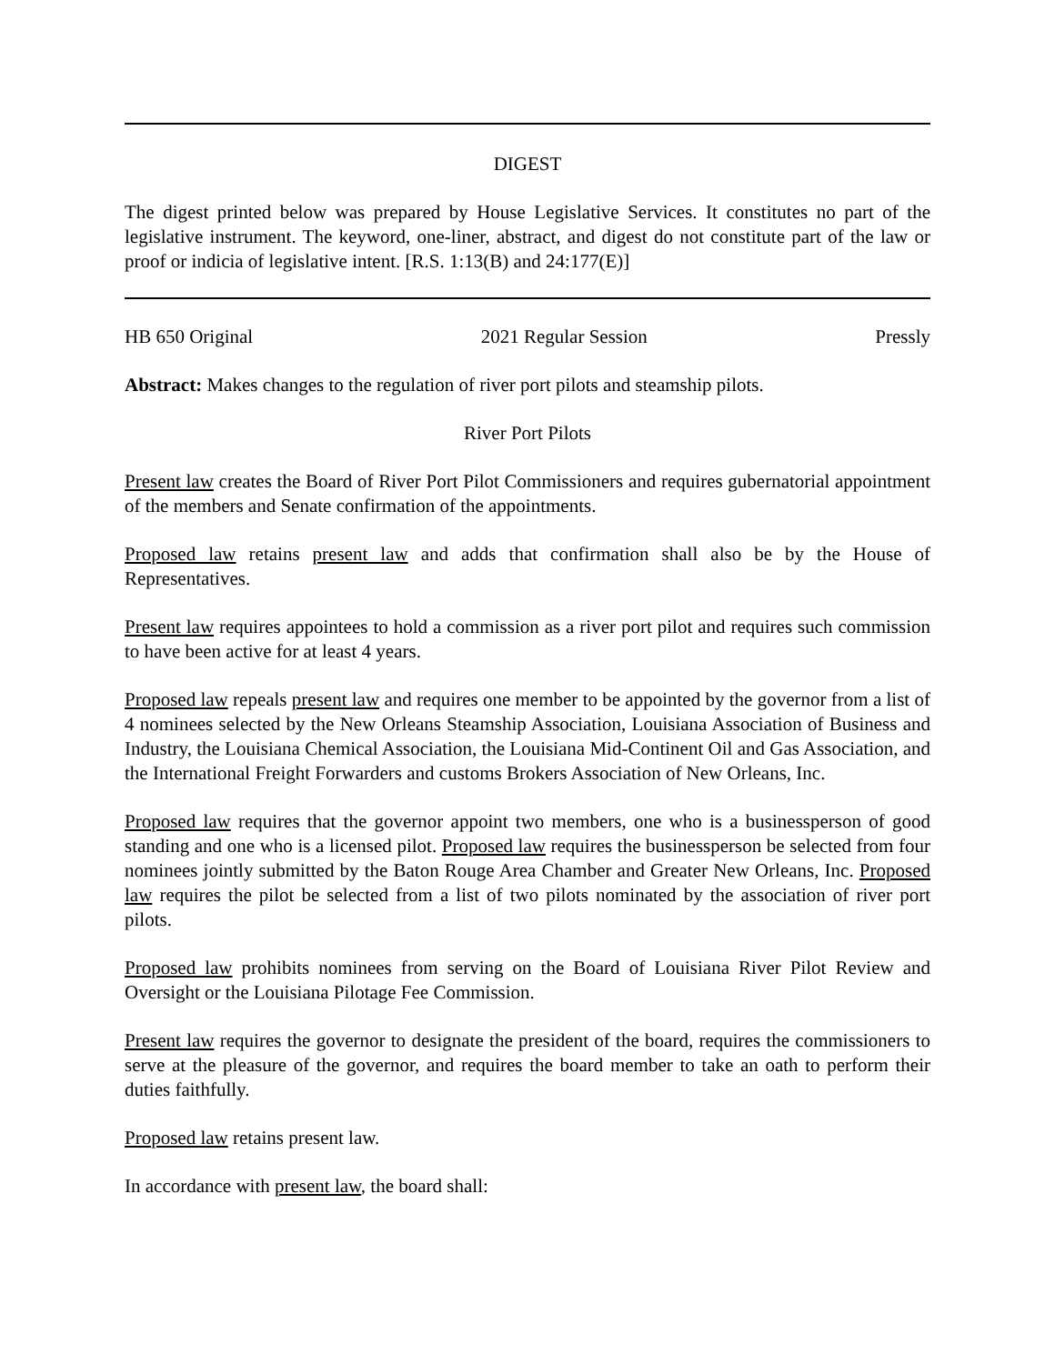DIGEST
The digest printed below was prepared by House Legislative Services. It constitutes no part of the legislative instrument. The keyword, one-liner, abstract, and digest do not constitute part of the law or proof or indicia of legislative intent. [R.S. 1:13(B) and 24:177(E)]
HB 650 Original 2021 Regular Session Pressly
Abstract: Makes changes to the regulation of river port pilots and steamship pilots.
River Port Pilots
Present law creates the Board of River Port Pilot Commissioners and requires gubernatorial appointment of the members and Senate confirmation of the appointments.
Proposed law retains present law and adds that confirmation shall also be by the House of Representatives.
Present law requires appointees to hold a commission as a river port pilot and requires such commission to have been active for at least 4 years.
Proposed law repeals present law and requires one member to be appointed by the governor from a list of 4 nominees selected by the New Orleans Steamship Association, Louisiana Association of Business and Industry, the Louisiana Chemical Association, the Louisiana Mid-Continent Oil and Gas Association, and the International Freight Forwarders and customs Brokers Association of New Orleans, Inc.
Proposed law requires that the governor appoint two members, one who is a businessperson of good standing and one who is a licensed pilot. Proposed law requires the businessperson be selected from four nominees jointly submitted by the Baton Rouge Area Chamber and Greater New Orleans, Inc. Proposed law requires the pilot be selected from a list of two pilots nominated by the association of river port pilots.
Proposed law prohibits nominees from serving on the Board of Louisiana River Pilot Review and Oversight or the Louisiana Pilotage Fee Commission.
Present law requires the governor to designate the president of the board, requires the commissioners to serve at the pleasure of the governor, and requires the board member to take an oath to perform their duties faithfully.
Proposed law retains present law.
In accordance with present law, the board shall: